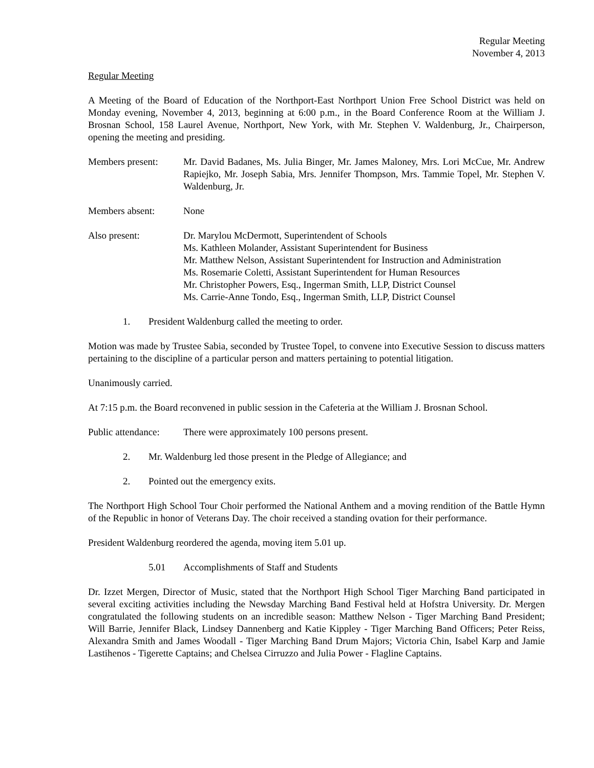Regular Meeting
November 4, 2013
Regular Meeting
A Meeting of the Board of Education of the Northport-East Northport Union Free School District was held on Monday evening, November 4, 2013, beginning at 6:00 p.m., in the Board Conference Room at the William J. Brosnan School, 158 Laurel Avenue, Northport, New York, with Mr. Stephen V. Waldenburg, Jr., Chairperson, opening the meeting and presiding.
Members present: Mr. David Badanes, Ms. Julia Binger, Mr. James Maloney, Mrs. Lori McCue, Mr. Andrew Rapiejko, Mr. Joseph Sabia, Mrs. Jennifer Thompson, Mrs. Tammie Topel, Mr. Stephen V. Waldenburg, Jr.
Members absent: None
Also present: Dr. Marylou McDermott, Superintendent of Schools
Ms. Kathleen Molander, Assistant Superintendent for Business
Mr. Matthew Nelson, Assistant Superintendent for Instruction and Administration
Ms. Rosemarie Coletti, Assistant Superintendent for Human Resources
Mr. Christopher Powers, Esq., Ingerman Smith, LLP, District Counsel
Ms. Carrie-Anne Tondo, Esq., Ingerman Smith, LLP, District Counsel
1. President Waldenburg called the meeting to order.
Motion was made by Trustee Sabia, seconded by Trustee Topel, to convene into Executive Session to discuss matters pertaining to the discipline of a particular person and matters pertaining to potential litigation.
Unanimously carried.
At 7:15 p.m. the Board reconvened in public session in the Cafeteria at the William J. Brosnan School.
Public attendance:
There were approximately 100 persons present.
2. Mr. Waldenburg led those present in the Pledge of Allegiance; and
2. Pointed out the emergency exits.
The Northport High School Tour Choir performed the National Anthem and a moving rendition of the Battle Hymn of the Republic in honor of Veterans Day. The choir received a standing ovation for their performance.
President Waldenburg reordered the agenda, moving item 5.01 up.
5.01 Accomplishments of Staff and Students
Dr. Izzet Mergen, Director of Music, stated that the Northport High School Tiger Marching Band participated in several exciting activities including the Newsday Marching Band Festival held at Hofstra University. Dr. Mergen congratulated the following students on an incredible season: Matthew Nelson - Tiger Marching Band President; Will Barrie, Jennifer Black, Lindsey Dannenberg and Katie Kippley - Tiger Marching Band Officers; Peter Reiss, Alexandra Smith and James Woodall - Tiger Marching Band Drum Majors; Victoria Chin, Isabel Karp and Jamie Lastihenos - Tigerette Captains; and Chelsea Cirruzzo and Julia Power - Flagline Captains.